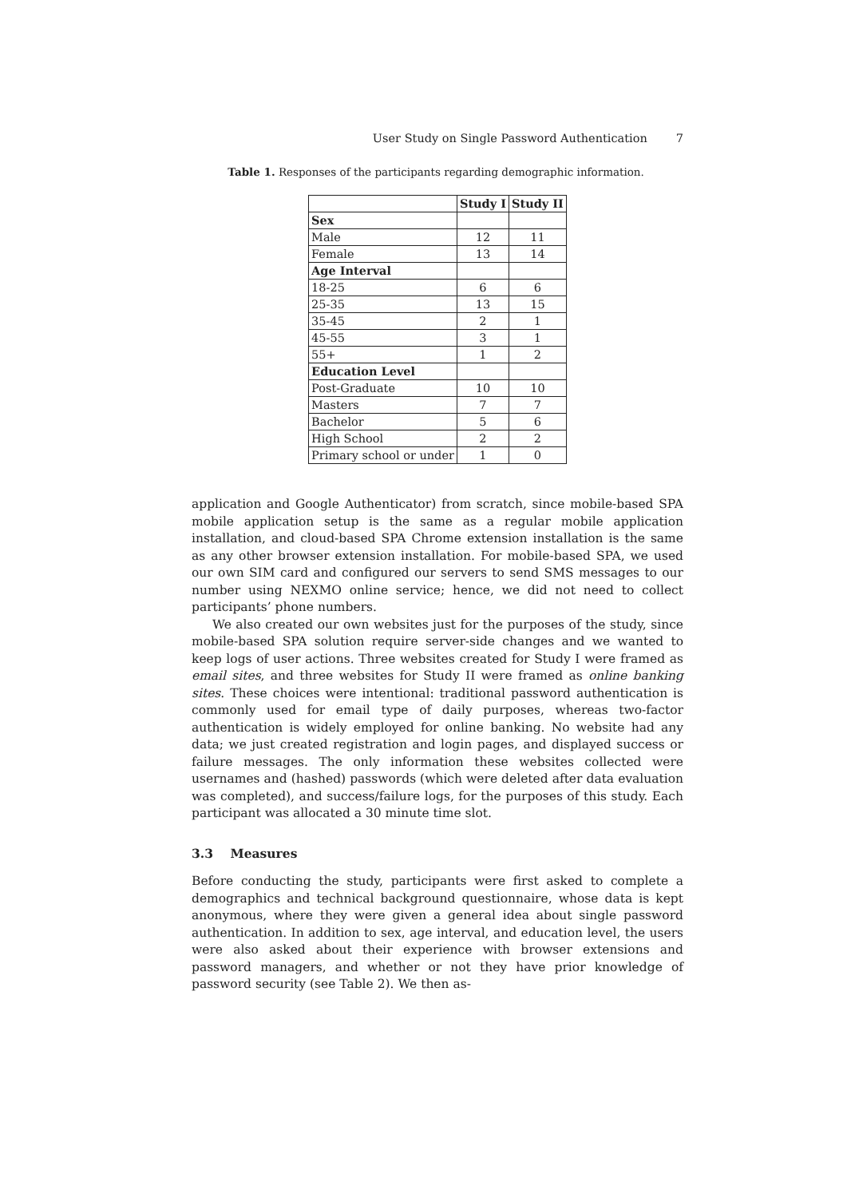User Study on Single Password Authentication 7
Table 1. Responses of the participants regarding demographic information.
| | Study I | Study II |
| --- | --- | --- |
| Sex | | |
| Male | 12 | 11 |
| Female | 13 | 14 |
| Age Interval | | |
| 18-25 | 6 | 6 |
| 25-35 | 13 | 15 |
| 35-45 | 2 | 1 |
| 45-55 | 3 | 1 |
| 55+ | 1 | 2 |
| Education Level | | |
| Post-Graduate | 10 | 10 |
| Masters | 7 | 7 |
| Bachelor | 5 | 6 |
| High School | 2 | 2 |
| Primary school or under | 1 | 0 |
application and Google Authenticator) from scratch, since mobile-based SPA mobile application setup is the same as a regular mobile application installation, and cloud-based SPA Chrome extension installation is the same as any other browser extension installation. For mobile-based SPA, we used our own SIM card and configured our servers to send SMS messages to our number using NEXMO online service; hence, we did not need to collect participants’ phone numbers.
We also created our own websites just for the purposes of the study, since mobile-based SPA solution require server-side changes and we wanted to keep logs of user actions. Three websites created for Study I were framed as email sites, and three websites for Study II were framed as online banking sites. These choices were intentional: traditional password authentication is commonly used for email type of daily purposes, whereas two-factor authentication is widely employed for online banking. No website had any data; we just created registration and login pages, and displayed success or failure messages. The only information these websites collected were usernames and (hashed) passwords (which were deleted after data evaluation was completed), and success/failure logs, for the purposes of this study. Each participant was allocated a 30 minute time slot.
3.3 Measures
Before conducting the study, participants were first asked to complete a demographics and technical background questionnaire, whose data is kept anonymous, where they were given a general idea about single password authentication. In addition to sex, age interval, and education level, the users were also asked about their experience with browser extensions and password managers, and whether or not they have prior knowledge of password security (see Table 2). We then as-